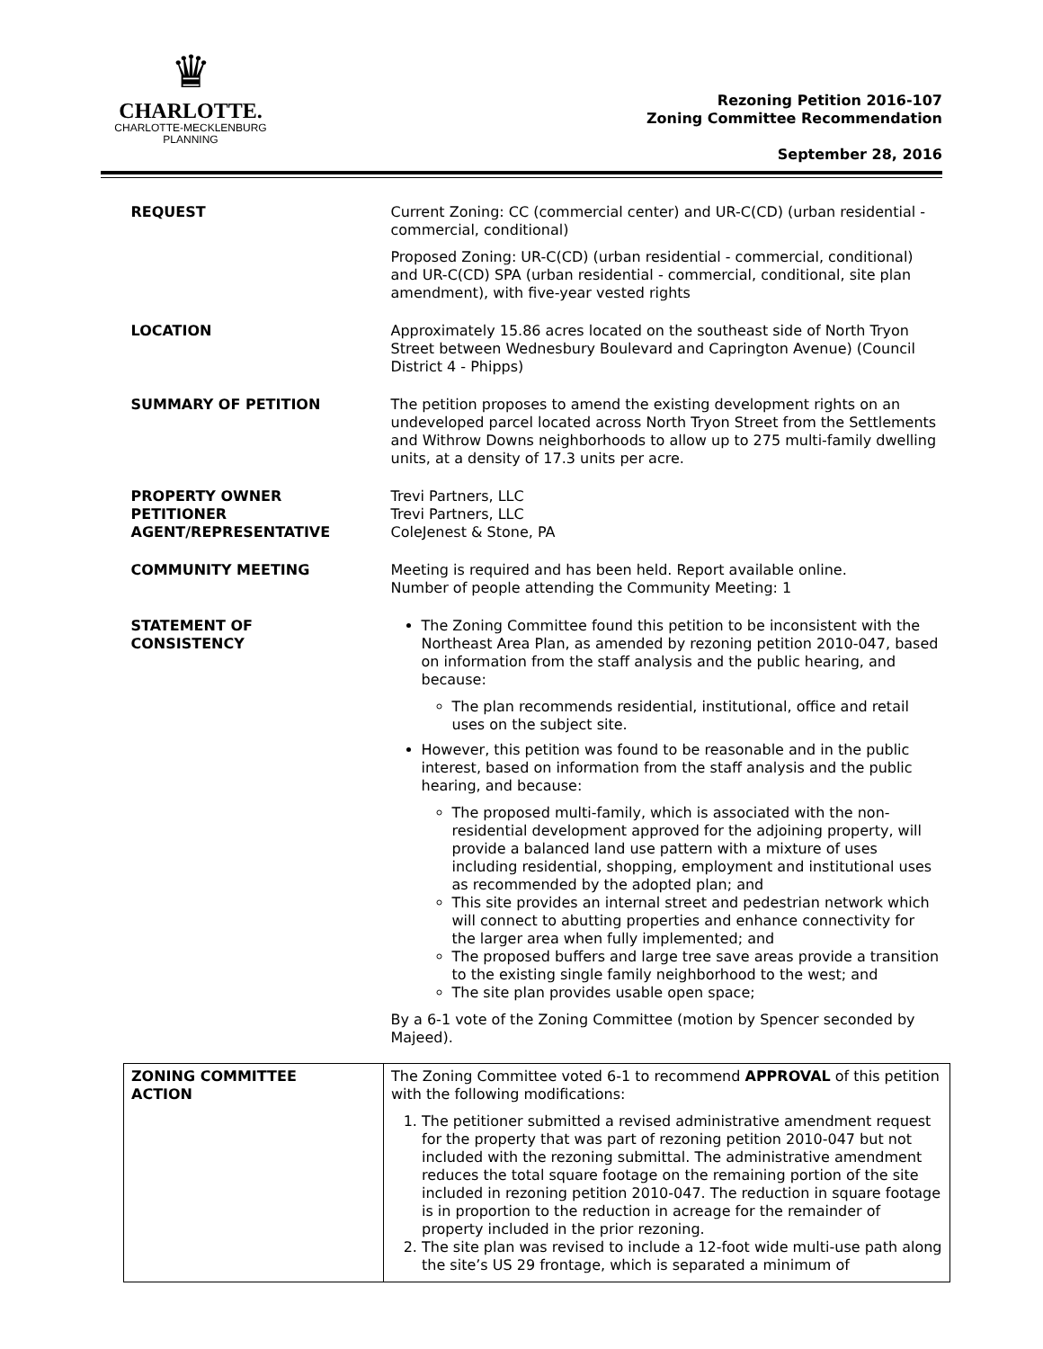♛
CHARLOTTE.
CHARLOTTE-MECKLENBURG
PLANNING
Rezoning Petition 2016-107
Zoning Committee Recommendation
September 28, 2016
| REQUEST | Current Zoning: CC (commercial center) and UR-C(CD) (urban residential - commercial, conditional) Proposed Zoning: UR-C(CD) (urban residential - commercial, conditional) and UR-C(CD) SPA (urban residential - commercial, conditional, site plan amendment), with five-year vested rights |
| LOCATION | Approximately 15.86 acres located on the southeast side of North Tryon Street between Wednesbury Boulevard and Caprington Avenue) (Council District 4 - Phipps) |
| SUMMARY OF PETITION | The petition proposes to amend the existing development rights on an undeveloped parcel located across North Tryon Street from the Settlements and Withrow Downs neighborhoods to allow up to 275 multi-family dwelling units, at a density of 17.3 units per acre. |
| PROPERTY OWNER PETITIONER AGENT/REPRESENTATIVE | Trevi Partners, LLC Trevi Partners, LLC ColeJenest & Stone, PA |
| COMMUNITY MEETING | Meeting is required and has been held. Report available online. Number of people attending the Community Meeting: 1 |
| STATEMENT OF CONSISTENCY | The Zoning Committee found this petition to be inconsistent with the Northeast Area Plan, as amended by rezoning petition 2010-047, based on information from the staff analysis and the public hearing, and because: The plan recommends residential, institutional, office and retail uses on the subject site. However, this petition was found to be reasonable and in the public interest, based on information from the staff analysis and the public hearing, and because: The proposed multi-family, which is associated with the non-residential development approved for the adjoining property, will provide a balanced land use pattern with a mixture of uses including residential, shopping, employment and institutional uses as recommended by the adopted plan; and This site provides an internal street and pedestrian network which will connect to abutting properties and enhance connectivity for the larger area when fully implemented; and The proposed buffers and large tree save areas provide a transition to the existing single family neighborhood to the west; and The site plan provides usable open space; By a 6-1 vote of the Zoning Committee (motion by Spencer seconded by Majeed). |
| ZONING COMMITTEE ACTION | The Zoning Committee voted 6-1 to recommend APPROVAL of this petition with the following modifications: 1. The petitioner submitted a revised administrative amendment request for the property that was part of rezoning petition 2010-047 but not included with the rezoning submittal. The administrative amendment reduces the total square footage on the remaining portion of the site included in rezoning petition 2010-047. The reduction in square footage is in proportion to the reduction in acreage for the remainder of property included in the prior rezoning. 2. The site plan was revised to include a 12-foot wide multi-use path along the site’s US 29 frontage, which is separated a minimum of |